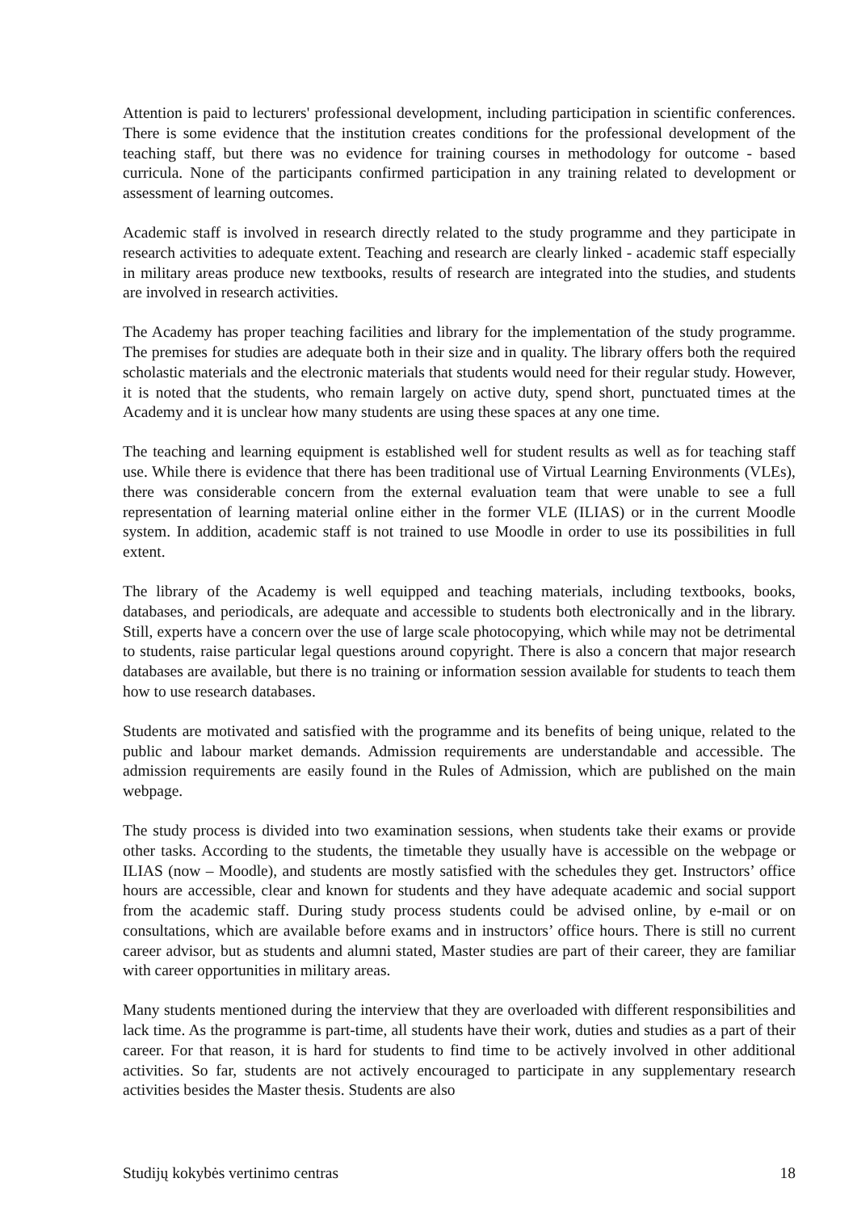Attention is paid to lecturers' professional development, including participation in scientific conferences. There is some evidence that the institution creates conditions for the professional development of the teaching staff, but there was no evidence for training courses in methodology for outcome - based curricula. None of the participants confirmed participation in any training related to development or assessment of learning outcomes.
Academic staff is involved in research directly related to the study programme and they participate in research activities to adequate extent. Teaching and research are clearly linked - academic staff especially in military areas produce new textbooks, results of research are integrated into the studies, and students are involved in research activities.
The Academy has proper teaching facilities and library for the implementation of the study programme. The premises for studies are adequate both in their size and in quality. The library offers both the required scholastic materials and the electronic materials that students would need for their regular study. However, it is noted that the students, who remain largely on active duty, spend short, punctuated times at the Academy and it is unclear how many students are using these spaces at any one time.
The teaching and learning equipment is established well for student results as well as for teaching staff use. While there is evidence that there has been traditional use of Virtual Learning Environments (VLEs), there was considerable concern from the external evaluation team that were unable to see a full representation of learning material online either in the former VLE (ILIAS) or in the current Moodle system. In addition, academic staff is not trained to use Moodle in order to use its possibilities in full extent.
The library of the Academy is well equipped and teaching materials, including textbooks, books, databases, and periodicals, are adequate and accessible to students both electronically and in the library. Still, experts have a concern over the use of large scale photocopying, which while may not be detrimental to students, raise particular legal questions around copyright. There is also a concern that major research databases are available, but there is no training or information session available for students to teach them how to use research databases.
Students are motivated and satisfied with the programme and its benefits of being unique, related to the public and labour market demands. Admission requirements are understandable and accessible. The admission requirements are easily found in the Rules of Admission, which are published on the main webpage.
The study process is divided into two examination sessions, when students take their exams or provide other tasks. According to the students, the timetable they usually have is accessible on the webpage or ILIAS (now – Moodle), and students are mostly satisfied with the schedules they get. Instructors’ office hours are accessible, clear and known for students and they have adequate academic and social support from the academic staff. During study process students could be advised online, by e-mail or on consultations, which are available before exams and in instructors’ office hours. There is still no current career advisor, but as students and alumni stated, Master studies are part of their career, they are familiar with career opportunities in military areas.
Many students mentioned during the interview that they are overloaded with different responsibilities and lack time. As the programme is part-time, all students have their work, duties and studies as a part of their career. For that reason, it is hard for students to find time to be actively involved in other additional activities. So far, students are not actively encouraged to participate in any supplementary research activities besides the Master thesis. Students are also
Studijų kokybės vertinimo centras 18